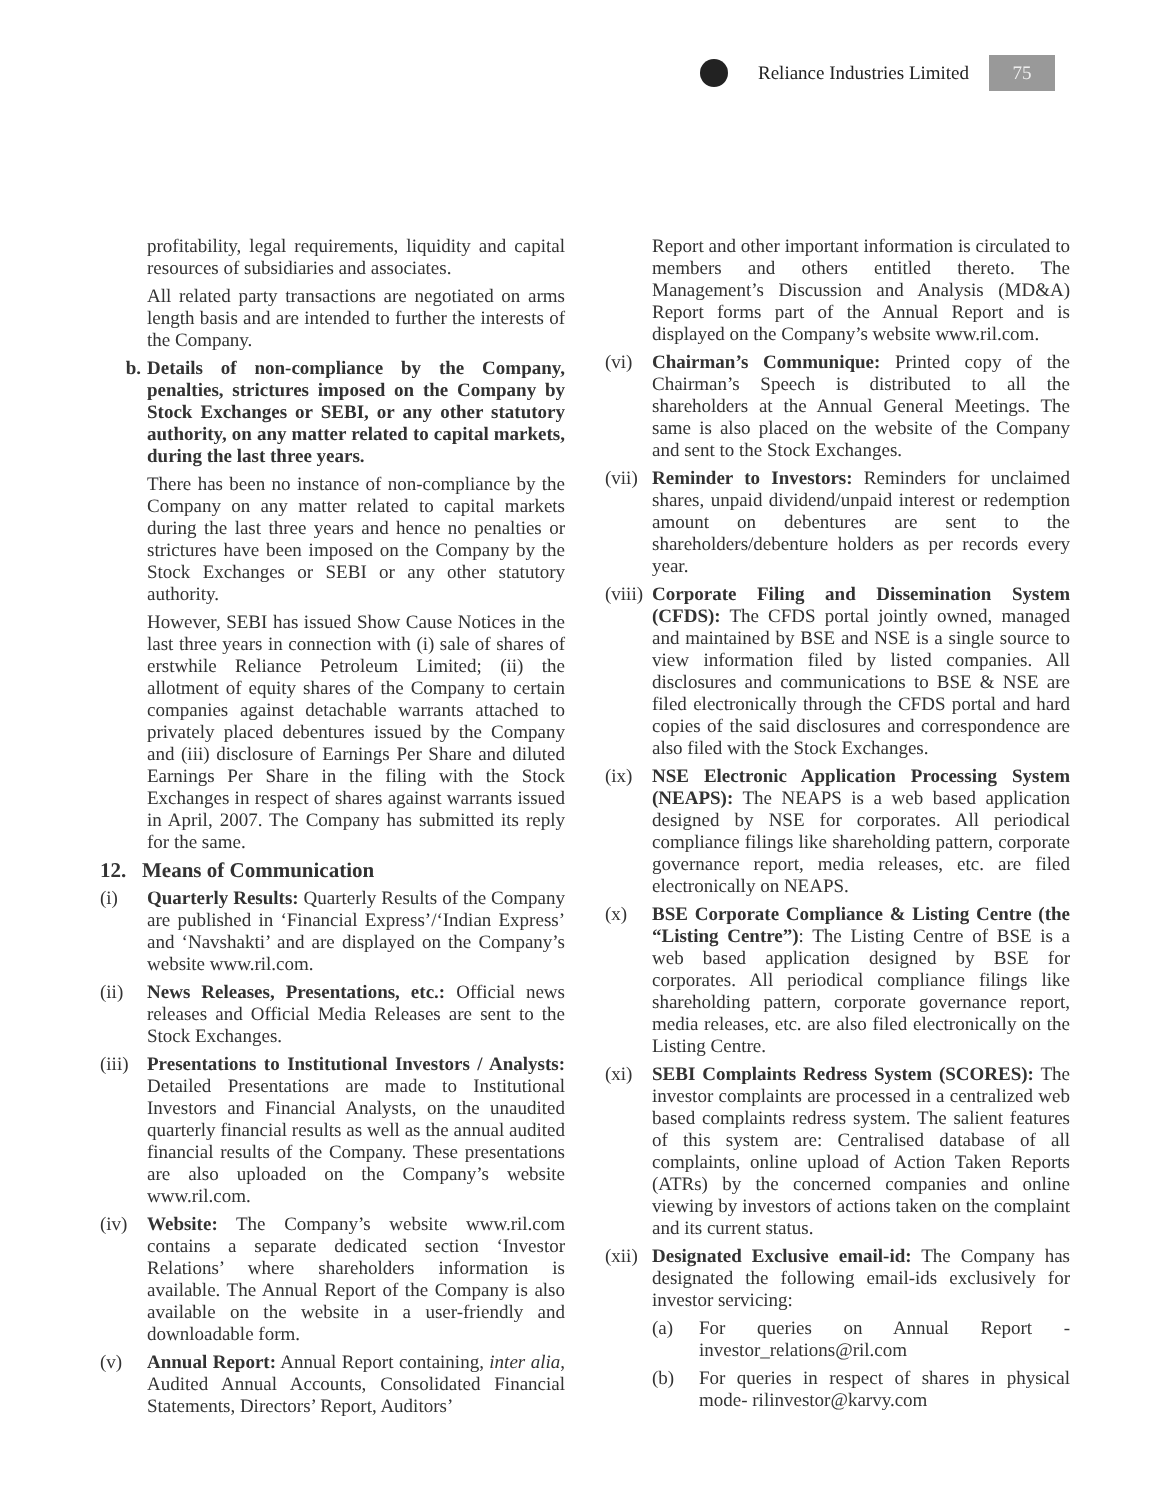Reliance Industries Limited
75
profitability, legal requirements, liquidity and capital resources of subsidiaries and associates.
All related party transactions are negotiated on arms length basis and are intended to further the interests of the Company.
b. Details of non-compliance by the Company, penalties, strictures imposed on the Company by Stock Exchanges or SEBI, or any other statutory authority, on any matter related to capital markets, during the last three years.
There has been no instance of non-compliance by the Company on any matter related to capital markets during the last three years and hence no penalties or strictures have been imposed on the Company by the Stock Exchanges or SEBI or any other statutory authority.
However, SEBI has issued Show Cause Notices in the last three years in connection with (i) sale of shares of erstwhile Reliance Petroleum Limited; (ii) the allotment of equity shares of the Company to certain companies against detachable warrants attached to privately placed debentures issued by the Company and (iii) disclosure of Earnings Per Share and diluted Earnings Per Share in the filing with the Stock Exchanges in respect of shares against warrants issued in April, 2007. The Company has submitted its reply for the same.
12. Means of Communication
(i) Quarterly Results: Quarterly Results of the Company are published in ‘Financial Express’/‘Indian Express’ and ‘Navshakti’ and are displayed on the Company’s website www.ril.com.
(ii) News Releases, Presentations, etc.: Official news releases and Official Media Releases are sent to the Stock Exchanges.
(iii) Presentations to Institutional Investors / Analysts: Detailed Presentations are made to Institutional Investors and Financial Analysts, on the unaudited quarterly financial results as well as the annual audited financial results of the Company. These presentations are also uploaded on the Company’s website www.ril.com.
(iv) Website: The Company’s website www.ril.com contains a separate dedicated section ‘Investor Relations’ where shareholders information is available. The Annual Report of the Company is also available on the website in a user-friendly and downloadable form.
(v) Annual Report: Annual Report containing, inter alia, Audited Annual Accounts, Consolidated Financial Statements, Directors’ Report, Auditors’
Report and other important information is circulated to members and others entitled thereto. The Management’s Discussion and Analysis (MD&A) Report forms part of the Annual Report and is displayed on the Company’s website www.ril.com.
(vi) Chairman’s Communique: Printed copy of the Chairman’s Speech is distributed to all the shareholders at the Annual General Meetings. The same is also placed on the website of the Company and sent to the Stock Exchanges.
(vii) Reminder to Investors: Reminders for unclaimed shares, unpaid dividend/unpaid interest or redemption amount on debentures are sent to the shareholders/debenture holders as per records every year.
(viii) Corporate Filing and Dissemination System (CFDS): The CFDS portal jointly owned, managed and maintained by BSE and NSE is a single source to view information filed by listed companies. All disclosures and communications to BSE & NSE are filed electronically through the CFDS portal and hard copies of the said disclosures and correspondence are also filed with the Stock Exchanges.
(ix) NSE Electronic Application Processing System (NEAPS): The NEAPS is a web based application designed by NSE for corporates. All periodical compliance filings like shareholding pattern, corporate governance report, media releases, etc. are filed electronically on NEAPS.
(x) BSE Corporate Compliance & Listing Centre (the “Listing Centre”): The Listing Centre of BSE is a web based application designed by BSE for corporates. All periodical compliance filings like shareholding pattern, corporate governance report, media releases, etc. are also filed electronically on the Listing Centre.
(xi) SEBI Complaints Redress System (SCORES): The investor complaints are processed in a centralized web based complaints redress system. The salient features of this system are: Centralised database of all complaints, online upload of Action Taken Reports (ATRs) by the concerned companies and online viewing by investors of actions taken on the complaint and its current status.
(xii) Designated Exclusive email-id: The Company has designated the following email-ids exclusively for investor servicing:
(a) For queries on Annual Report - investor_relations@ril.com
(b) For queries in respect of shares in physical mode- rilinvestor@karvy.com